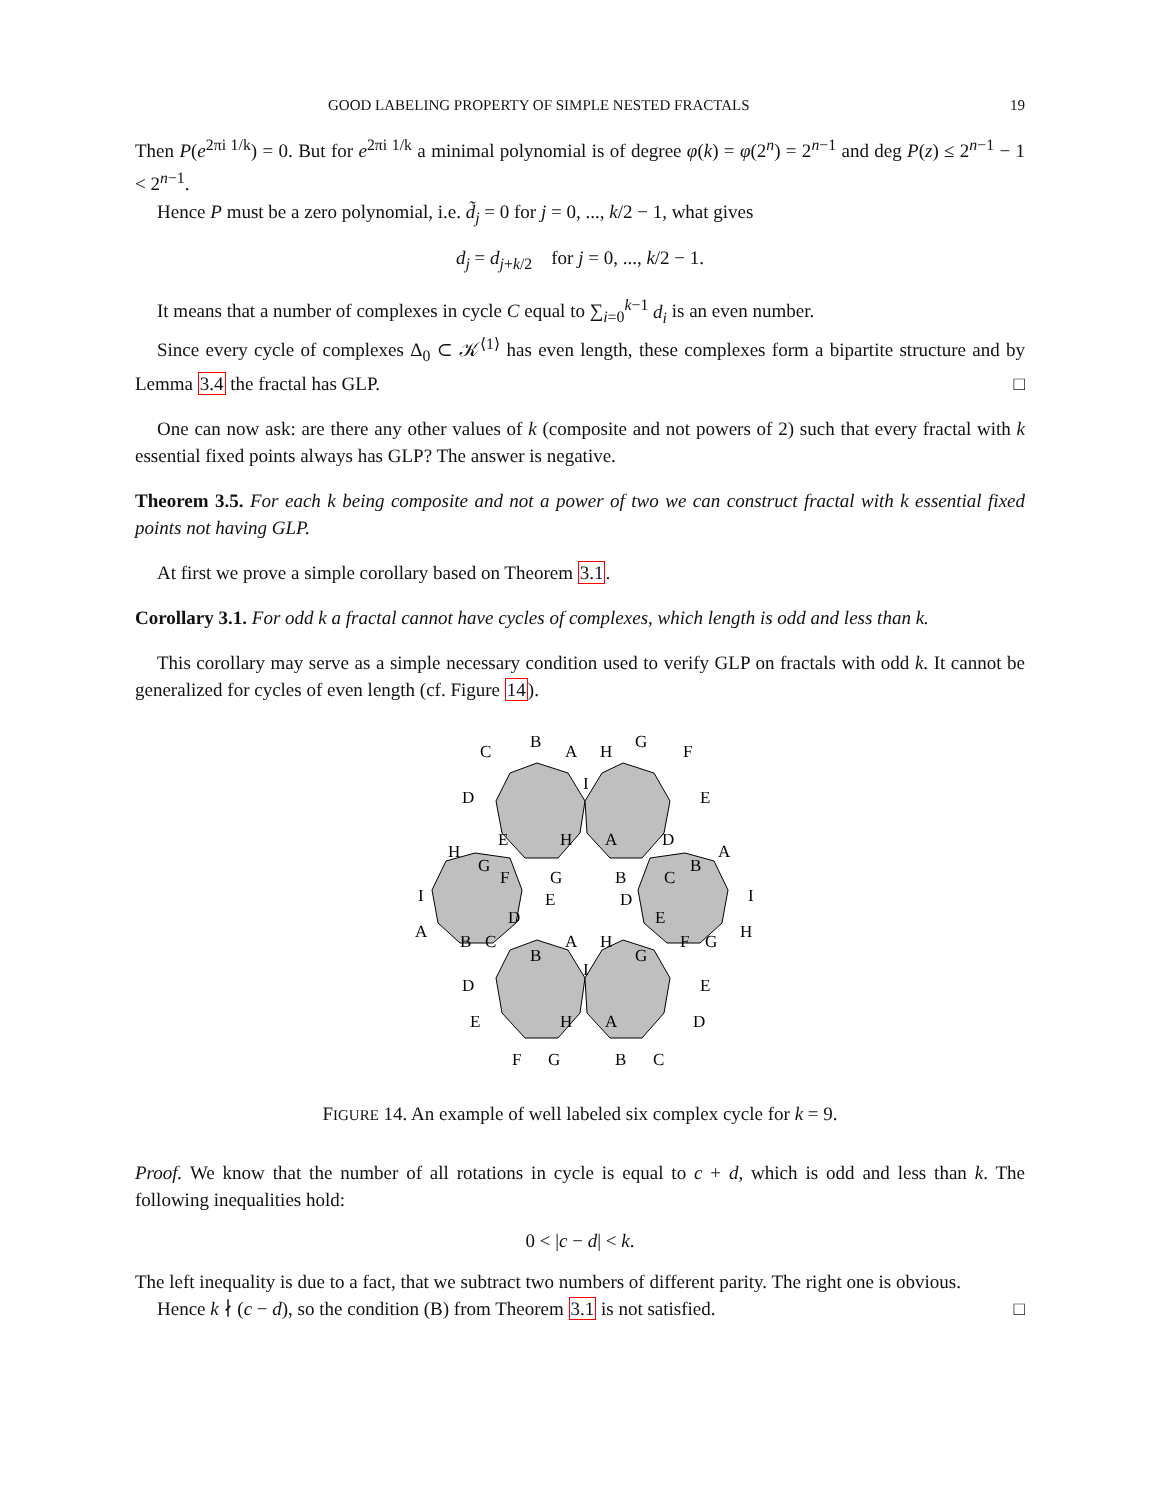GOOD LABELING PROPERTY OF SIMPLE NESTED FRACTALS 19
Then P(e<sup>2πi 1/k</sup>) = 0. But for e<sup>2πi 1/k</sup> a minimal polynomial is of degree φ(k) = φ(2<sup>n</sup>) = 2<sup>n−1</sup> and deg P(z) ≤ 2<sup>n−1</sup> − 1 < 2<sup>n−1</sup>.
Hence P must be a zero polynomial, i.e. d̃<sub>j</sub> = 0 for j = 0, ..., k/2 − 1, what gives
d<sub>j</sub> = d<sub>j+k/2</sub> for j = 0, ..., k/2 − 1.
It means that a number of complexes in cycle C equal to ∑<sub>i=0</sub><sup>k−1</sup> d<sub>i</sub> is an even number.
Since every cycle of complexes Δ<sub>0</sub> ⊂ 𝒦<sup>⟨1⟩</sup> has even length, these complexes form a bipartite structure and by Lemma 3.4 the fractal has GLP. □
One can now ask: are there any other values of k (composite and not powers of 2) such that every fractal with k essential fixed points always has GLP? The answer is negative.
Theorem 3.5. For each k being composite and not a power of two we can construct fractal with k essential fixed points not having GLP.
At first we prove a simple corollary based on Theorem 3.1.
Corollary 3.1. For odd k a fractal cannot have cycles of complexes, which length is odd and less than k.
This corollary may serve as a simple necessary condition used to verify GLP on fractals with odd k. It cannot be generalized for cycles of even length (cf. Figure 14).
B
C
A
H
G
F
D
I
E
E
H
A
D
H
A
G
B
F
G
B
C
I
E
D
I
D
E
A
B
C
A
H
F
G
H
B
G
I
D
E
E
H
A
D
F
G
B
C
FIGURE 14. An example of well labeled six complex cycle for k = 9.
Proof. We know that the number of all rotations in cycle is equal to c + d, which is odd and less than k. The following inequalities hold:
0 < |c − d| < k.
The left inequality is due to a fact, that we subtract two numbers of different parity. The right one is obvious.
Hence k ∤ (c − d), so the condition (B) from Theorem 3.1 is not satisfied. □